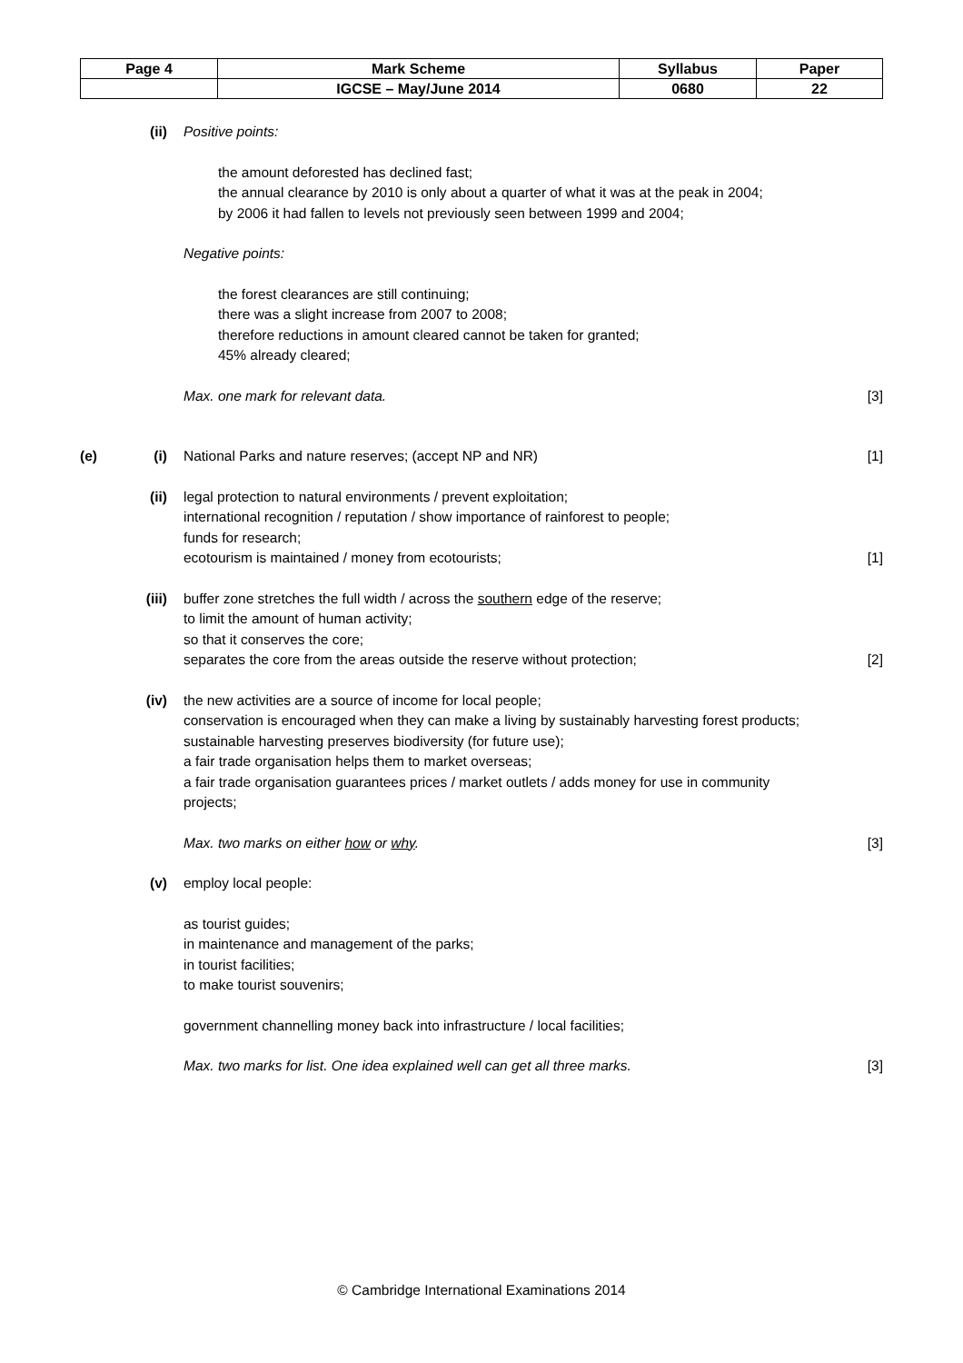| Page 4 | Mark Scheme | Syllabus | Paper |
| | IGCSE – May/June 2014 | 0680 | 22 |
(ii) Positive points:
the amount deforested has declined fast;
the annual clearance by 2010 is only about a quarter of what it was at the peak in 2004;
by 2006 it had fallen to levels not previously seen between 1999 and 2004;
Negative points:
the forest clearances are still continuing;
there was a slight increase from 2007 to 2008;
therefore reductions in amount cleared cannot be taken for granted;
45% already cleared;
Max. one mark for relevant data. [3]
(e) (i) National Parks and nature reserves; (accept NP and NR) [1]
(ii) legal protection to natural environments / prevent exploitation;
international recognition / reputation / show importance of rainforest to people;
funds for research;
ecotourism is maintained / money from ecotourists;
[1]
(iii) buffer zone stretches the full width / across the southern edge of the reserve;
to limit the amount of human activity;
so that it conserves the core;
separates the core from the areas outside the reserve without protection;
[2]
(iv) the new activities are a source of income for local people;
conservation is encouraged when they can make a living by sustainably harvesting forest products;
sustainable harvesting preserves biodiversity (for future use);
a fair trade organisation helps them to market overseas;
a fair trade organisation guarantees prices / market outlets / adds money for use in community projects;
Max. two marks on either how or why. [3]
(v) employ local people:
as tourist guides;
in maintenance and management of the parks;
in tourist facilities;
to make tourist souvenirs;
government channelling money back into infrastructure / local facilities;
Max. two marks for list. One idea explained well can get all three marks. [3]
© Cambridge International Examinations 2014